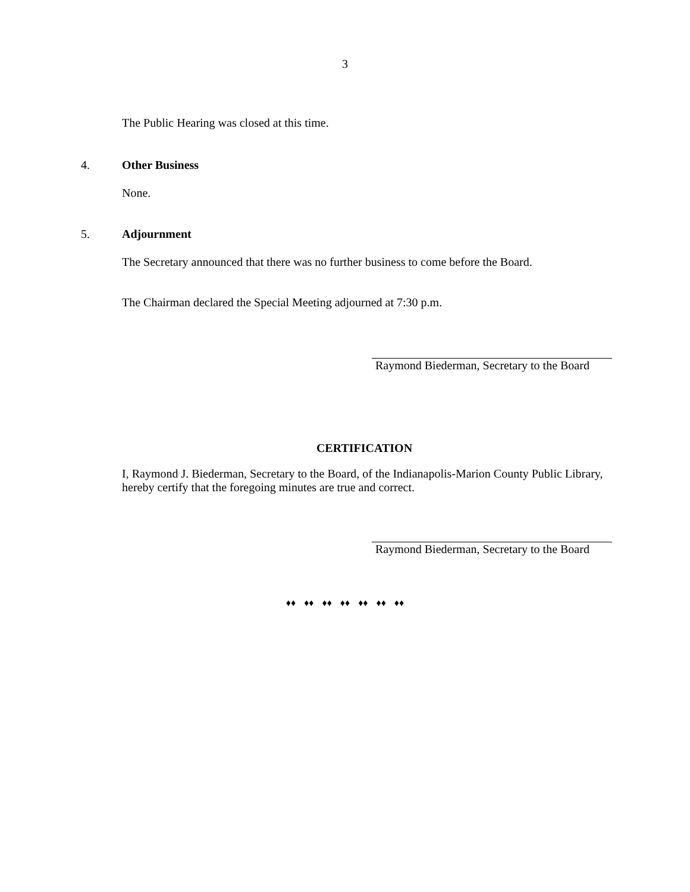3
The Public Hearing was closed at this time.
4. Other Business
None.
5. Adjournment
The Secretary announced that there was no further business to come before the Board.
The Chairman declared the Special Meeting adjourned at 7:30 p.m.
Raymond Biederman, Secretary to the Board
CERTIFICATION
I, Raymond J. Biederman, Secretary to the Board, of the Indianapolis-Marion County Public Library, hereby certify that the foregoing minutes are true and correct.
Raymond Biederman, Secretary to the Board
♦♦ ♦♦ ♦♦ ♦♦ ♦♦ ♦♦ ♦♦